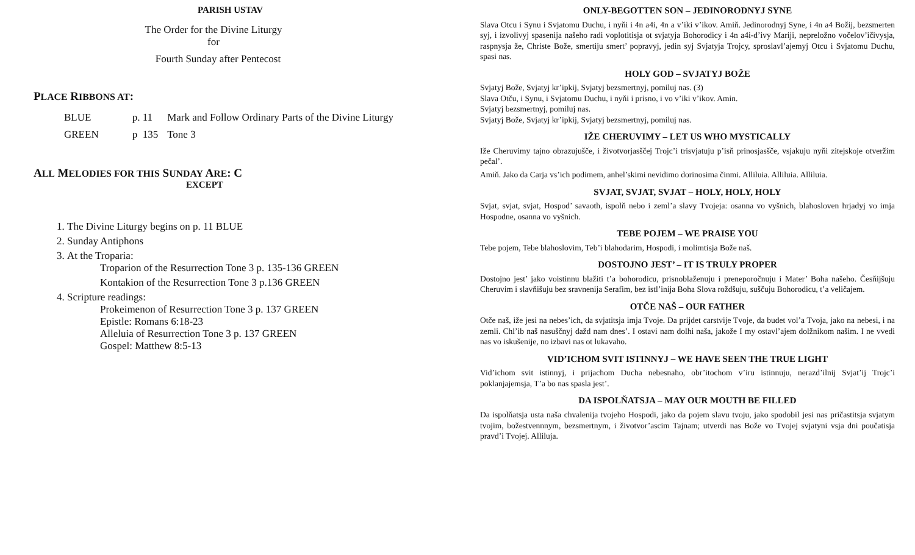PARISH USTAV
The Order for the Divine Liturgy
for
Fourth Sunday after Pentecost
PLACE RIBBONS AT:
| BLUE | p. 11 | Mark and Follow Ordinary Parts of the Divine Liturgy |
| GREEN | p 135 | Tone 3 |
ALL MELODIES FOR THIS SUNDAY ARE: C
EXCEPT
1. The Divine Liturgy begins on p. 11 BLUE
2. Sunday Antiphons
3. At the Troparia:
Troparion of the Resurrection Tone 3 p. 135-136 GREEN
Kontakion of the Resurrection Tone 3 p.136 GREEN
4. Scripture readings:
Prokeimenon of Resurrection Tone 3 p. 137 GREEN
Epistle: Romans 6:18-23
Alleluia of Resurrection Tone 3 p. 137 GREEN
Gospel: Matthew 8:5-13
ONLY-BEGOTTEN SON – JEDINORODNYJ SYNE
Slava Otcu i Synu i Svjatomu Duchu, i nyňi i 4n a4i, 4n a v’iki v’ikov. Amiň. Jedinorodnyj Syne, i 4n a4 Božij, bezsmerten syj, i izvolivyj spasenija našeho radi voplotitisja ot svjatyja Bohorodicy i 4n a4i-d’ivy Mariji, nepreložno vočelov’ičivysja, raspnysja že, Christe Bože, smertiju smert’ popravyj, jedin syj Svjatyja Trojcy, sproslavl’ajemyj Otcu i Svjatomu Duchu, spasi nas.
HOLY GOD – SVJATYJ BOŽE
Svjatyj Bože, Svjatyj kr’ipkij, Svjatyj bezsmertnyj, pomiluj nas. (3)
Slava Otču, i Synu, i Svjatomu Duchu, i nyňi i prisno, i vo v’iki v’ikov. Amin.
Svjatyj bezsmertnyj, pomiluj nas.
Svjatyj Bože, Svjatyj kr’ipkij, Svjatyj bezsmertnyj, pomiluj nas.
IŽE CHERUVIMY – LET US WHO MYSTICALLY
Iže Cheruvimy tajno obrazujušče, i životvorjasščej Trojc’i trisvjatuju p’isň prinosjasšče, vsjakuju nyňi zitejskoje otveržim pečal’.
Amiň. Jako da Carja vs’ich podimem, anhel’skimi nevidimo dorinosima činmi. Alliluia. Alliluia. Alliluia.
SVJAT, SVJAT, SVJAT – HOLY, HOLY, HOLY
Svjat, svjat, svjat, Hospod’ savaoth, ispolň nebo i zeml’a slavy Tvojeja: osanna vo vyšnich, blahosloven hrjadyj vo imja Hospodne, osanna vo vyšnich.
TEBE POJEM – WE PRAISE YOU
Tebe pojem, Tebe blahoslovim, Teb’i blahodarim, Hospodi, i molimtisja Bože naš.
DOSTOJNO JEST’ – IT IS TRULY PROPER
Dostojno jest’ jako voistinnu blažiti t’a bohorodicu, prisnoblaženuju i preneporočnuju i Mater’ Boha našeho. Česňijšuju Cheruvim i slavňišuju bez sravnenija Serafim, bez istl’inija Boha Slova roždšuju, suščuju Bohorodicu, t’a veličajem.
OTČE NAŠ – OUR FATHER
Otče naš, iže jesi na nebes’ich, da svjatitsja imja Tvoje. Da prijdet carstvije Tvoje, da budet vol’a Tvoja, jako na nebesi, i na zemli. Chl’ib naš nasuščnyj dažd nam dnes’. I ostavi nam dolhi naša, jakože I my ostavl’ajem dolžnikom našim. I ne vvedi nas vo iskušenije, no izbavi nas ot lukavaho.
VID’ICHOM SVIT ISTINNYJ – WE HAVE SEEN THE TRUE LIGHT
Vid’ichom svit istinnyj, i prijachom Ducha nebesnaho, obr’itochom v’iru istinnuju, nerazd’ilnij Svjat’ij Trojc’i poklanjajemsja, T’a bo nas spasla jest’.
DA ISPOLŇATSJA – MAY OUR MOUTH BE FILLED
Da ispolňatsja usta naša chvalenija tvojeho Hospodi, jako da pojem slavu tvoju, jako spodobil jesi nas pričastitsja svjatym tvojim, božestvennnym, bezsmertnym, i životvor’ascim Tajnam; utverdi nas Bože vo Tvojej svjatyni vsja dni poučatisja pravd’i Tvojej. Alliluja.